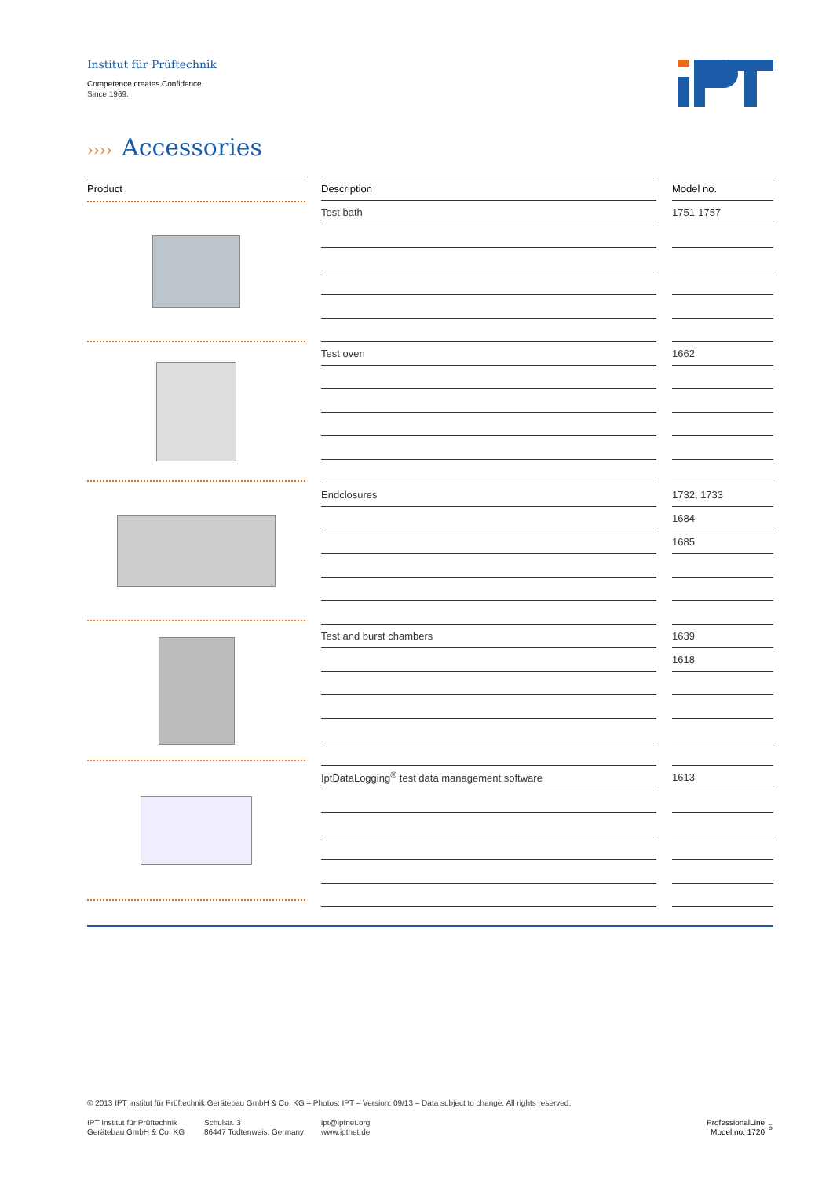Institut für Prüftechnik
Competence creates Confidence.
Since 1969.
›››› Accessories
Product
| Description | | Model no. |
| Test bath | | 1751-1757 |
| Test oven | | 1662 |
| Endclosures | | 1732, 1733 |
| | | 1684 |
| | | 1685 |
| Test and burst chambers | | 1639 |
| | | 1618 |
| IptDataLogging<sup>®</sup> test data management software | | 1613 |
© 2013 IPT Institut für Prüftechnik Gerätebau GmbH & Co. KG – Photos: IPT – Version: 09/13 – Data subject to change. All rights reserved.
IPT Institut für Prüftechnik
Gerätebau GmbH & Co. KG
Schulstr. 3
86447 Todtenweis, Germany
ipt@iptnet.org
www.iptnet.de
ProfessionalLine
Model no. 1720
5